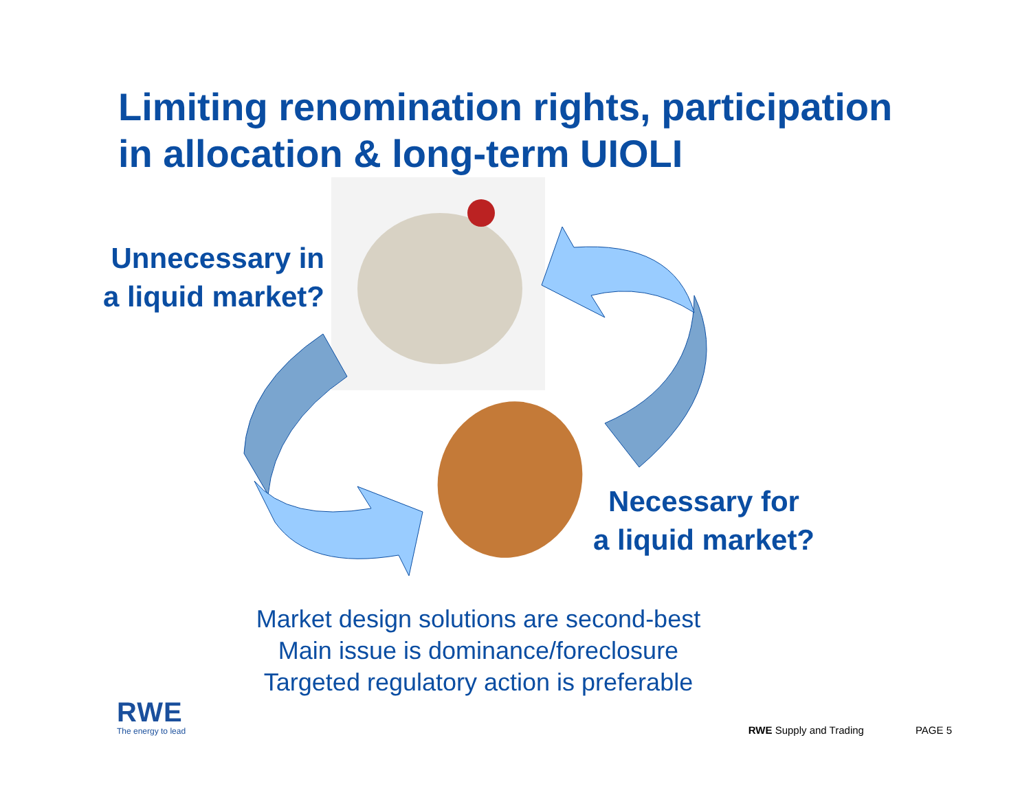Limiting renomination rights, participation
in allocation & long-term UIOLI
Unnecessary in
a liquid market?
Necessary for
a liquid market?
Market design solutions are second-best
Main issue is dominance/foreclosure
Targeted regulatory action is preferable
RWE
The energy to lead
RWE Supply and Trading PAGE 5